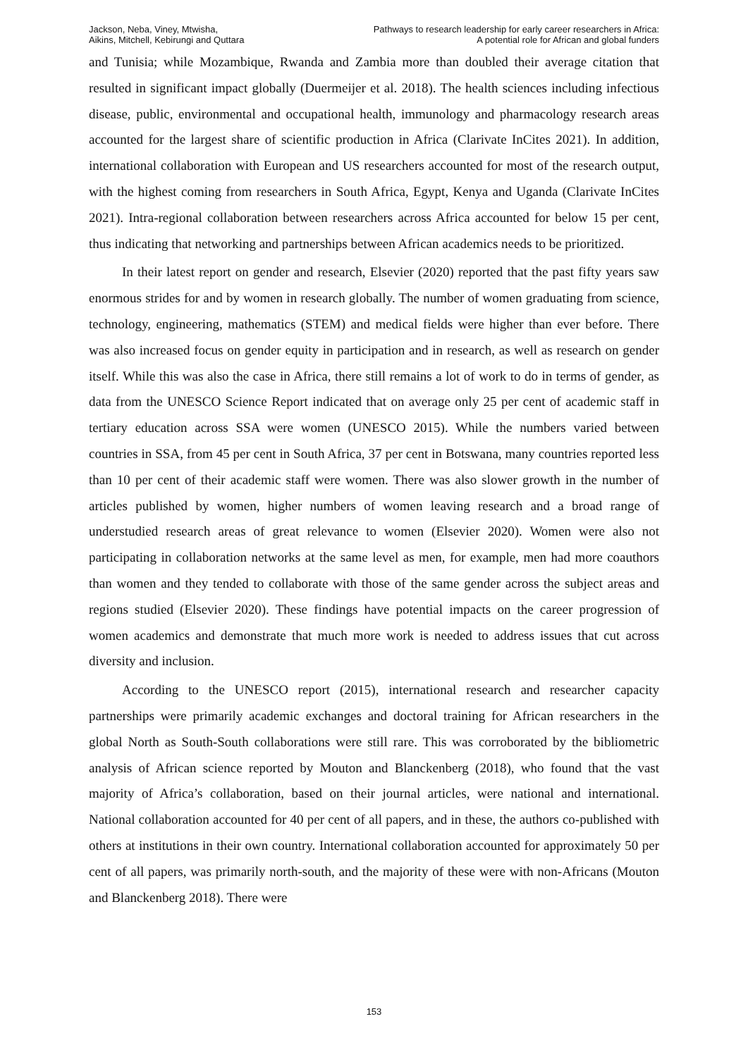Jackson, Neba, Viney, Mtwisha,
Aikins, Mitchell, Kebirungi and Quttara
Pathways to research leadership for early career researchers in Africa:
A potential role for African and global funders
and Tunisia; while Mozambique, Rwanda and Zambia more than doubled their average citation that resulted in significant impact globally (Duermeijer et al. 2018). The health sciences including infectious disease, public, environmental and occupational health, immunology and pharmacology research areas accounted for the largest share of scientific production in Africa (Clarivate InCites 2021). In addition, international collaboration with European and US researchers accounted for most of the research output, with the highest coming from researchers in South Africa, Egypt, Kenya and Uganda (Clarivate InCites 2021). Intra-regional collaboration between researchers across Africa accounted for below 15 per cent, thus indicating that networking and partnerships between African academics needs to be prioritized.
In their latest report on gender and research, Elsevier (2020) reported that the past fifty years saw enormous strides for and by women in research globally. The number of women graduating from science, technology, engineering, mathematics (STEM) and medical fields were higher than ever before. There was also increased focus on gender equity in participation and in research, as well as research on gender itself. While this was also the case in Africa, there still remains a lot of work to do in terms of gender, as data from the UNESCO Science Report indicated that on average only 25 per cent of academic staff in tertiary education across SSA were women (UNESCO 2015). While the numbers varied between countries in SSA, from 45 per cent in South Africa, 37 per cent in Botswana, many countries reported less than 10 per cent of their academic staff were women. There was also slower growth in the number of articles published by women, higher numbers of women leaving research and a broad range of understudied research areas of great relevance to women (Elsevier 2020). Women were also not participating in collaboration networks at the same level as men, for example, men had more coauthors than women and they tended to collaborate with those of the same gender across the subject areas and regions studied (Elsevier 2020). These findings have potential impacts on the career progression of women academics and demonstrate that much more work is needed to address issues that cut across diversity and inclusion.
According to the UNESCO report (2015), international research and researcher capacity partnerships were primarily academic exchanges and doctoral training for African researchers in the global North as South-South collaborations were still rare. This was corroborated by the bibliometric analysis of African science reported by Mouton and Blanckenberg (2018), who found that the vast majority of Africa’s collaboration, based on their journal articles, were national and international. National collaboration accounted for 40 per cent of all papers, and in these, the authors co-published with others at institutions in their own country. International collaboration accounted for approximately 50 per cent of all papers, was primarily north-south, and the majority of these were with non-Africans (Mouton and Blanckenberg 2018). There were
153